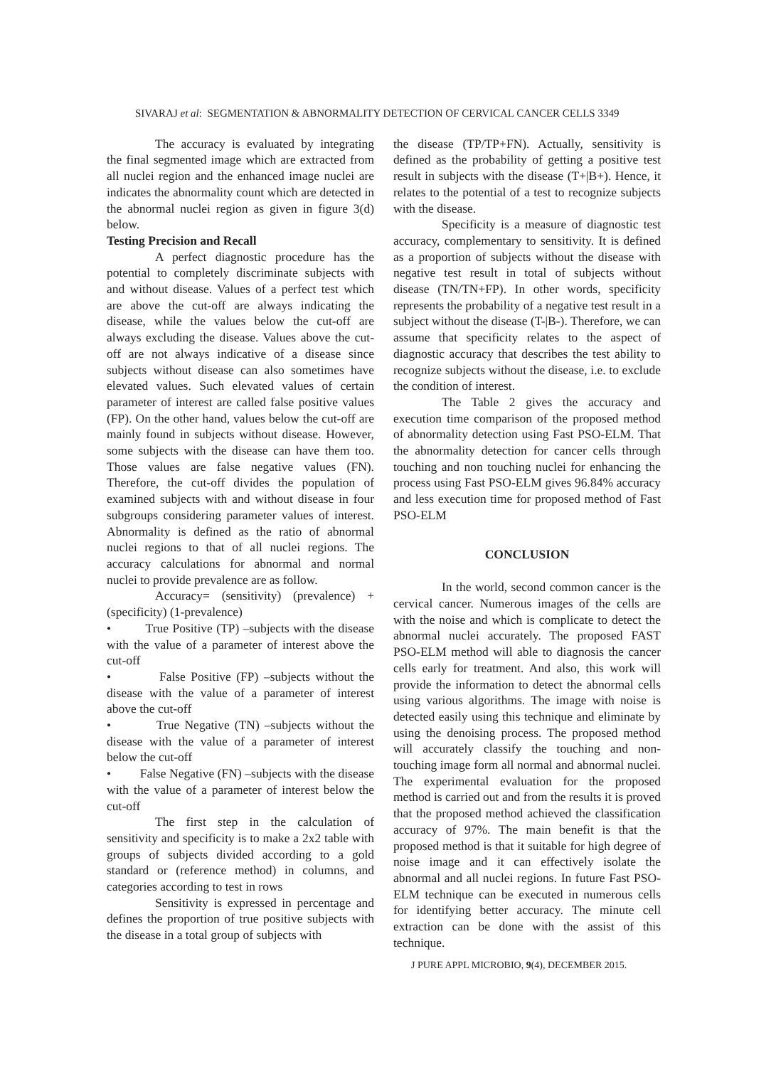SIVARAJ et al: SEGMENTATION & ABNORMALITY DETECTION OF CERVICAL CANCER CELLS 3349
The accuracy is evaluated by integrating the final segmented image which are extracted from all nuclei region and the enhanced image nuclei are indicates the abnormality count which are detected in the abnormal nuclei region as given in figure 3(d) below.
Testing Precision and Recall
A perfect diagnostic procedure has the potential to completely discriminate subjects with and without disease. Values of a perfect test which are above the cut-off are always indicating the disease, while the values below the cut-off are always excluding the disease. Values above the cut-off are not always indicative of a disease since subjects without disease can also sometimes have elevated values. Such elevated values of certain parameter of interest are called false positive values (FP). On the other hand, values below the cut-off are mainly found in subjects without disease. However, some subjects with the disease can have them too. Those values are false negative values (FN). Therefore, the cut-off divides the population of examined subjects with and without disease in four subgroups considering parameter values of interest. Abnormality is defined as the ratio of abnormal nuclei regions to that of all nuclei regions. The accuracy calculations for abnormal and normal nuclei to provide prevalence are as follow.
Accuracy= (sensitivity) (prevalence) + (specificity) (1-prevalence)
• True Positive (TP) –subjects with the disease with the value of a parameter of interest above the cut-off
• False Positive (FP) –subjects without the disease with the value of a parameter of interest above the cut-off
• True Negative (TN) –subjects without the disease with the value of a parameter of interest below the cut-off
• False Negative (FN) –subjects with the disease with the value of a parameter of interest below the cut-off
The first step in the calculation of sensitivity and specificity is to make a 2x2 table with groups of subjects divided according to a gold standard or (reference method) in columns, and categories according to test in rows
Sensitivity is expressed in percentage and defines the proportion of true positive subjects with the disease in a total group of subjects with
the disease (TP/TP+FN). Actually, sensitivity is defined as the probability of getting a positive test result in subjects with the disease (T+|B+). Hence, it relates to the potential of a test to recognize subjects with the disease.
Specificity is a measure of diagnostic test accuracy, complementary to sensitivity. It is defined as a proportion of subjects without the disease with negative test result in total of subjects without disease (TN/TN+FP). In other words, specificity represents the probability of a negative test result in a subject without the disease (T-|B-). Therefore, we can assume that specificity relates to the aspect of diagnostic accuracy that describes the test ability to recognize subjects without the disease, i.e. to exclude the condition of interest.
The Table 2 gives the accuracy and execution time comparison of the proposed method of abnormality detection using Fast PSO-ELM. That the abnormality detection for cancer cells through touching and non touching nuclei for enhancing the process using Fast PSO-ELM gives 96.84% accuracy and less execution time for proposed method of Fast PSO-ELM
CONCLUSION
In the world, second common cancer is the cervical cancer. Numerous images of the cells are with the noise and which is complicate to detect the abnormal nuclei accurately. The proposed FAST PSO-ELM method will able to diagnosis the cancer cells early for treatment. And also, this work will provide the information to detect the abnormal cells using various algorithms. The image with noise is detected easily using this technique and eliminate by using the denoising process. The proposed method will accurately classify the touching and non-touching image form all normal and abnormal nuclei. The experimental evaluation for the proposed method is carried out and from the results it is proved that the proposed method achieved the classification accuracy of 97%. The main benefit is that the proposed method is that it suitable for high degree of noise image and it can effectively isolate the abnormal and all nuclei regions. In future Fast PSO-ELM technique can be executed in numerous cells for identifying better accuracy. The minute cell extraction can be done with the assist of this technique.
J PURE APPL MICROBIO, 9(4), DECEMBER 2015.